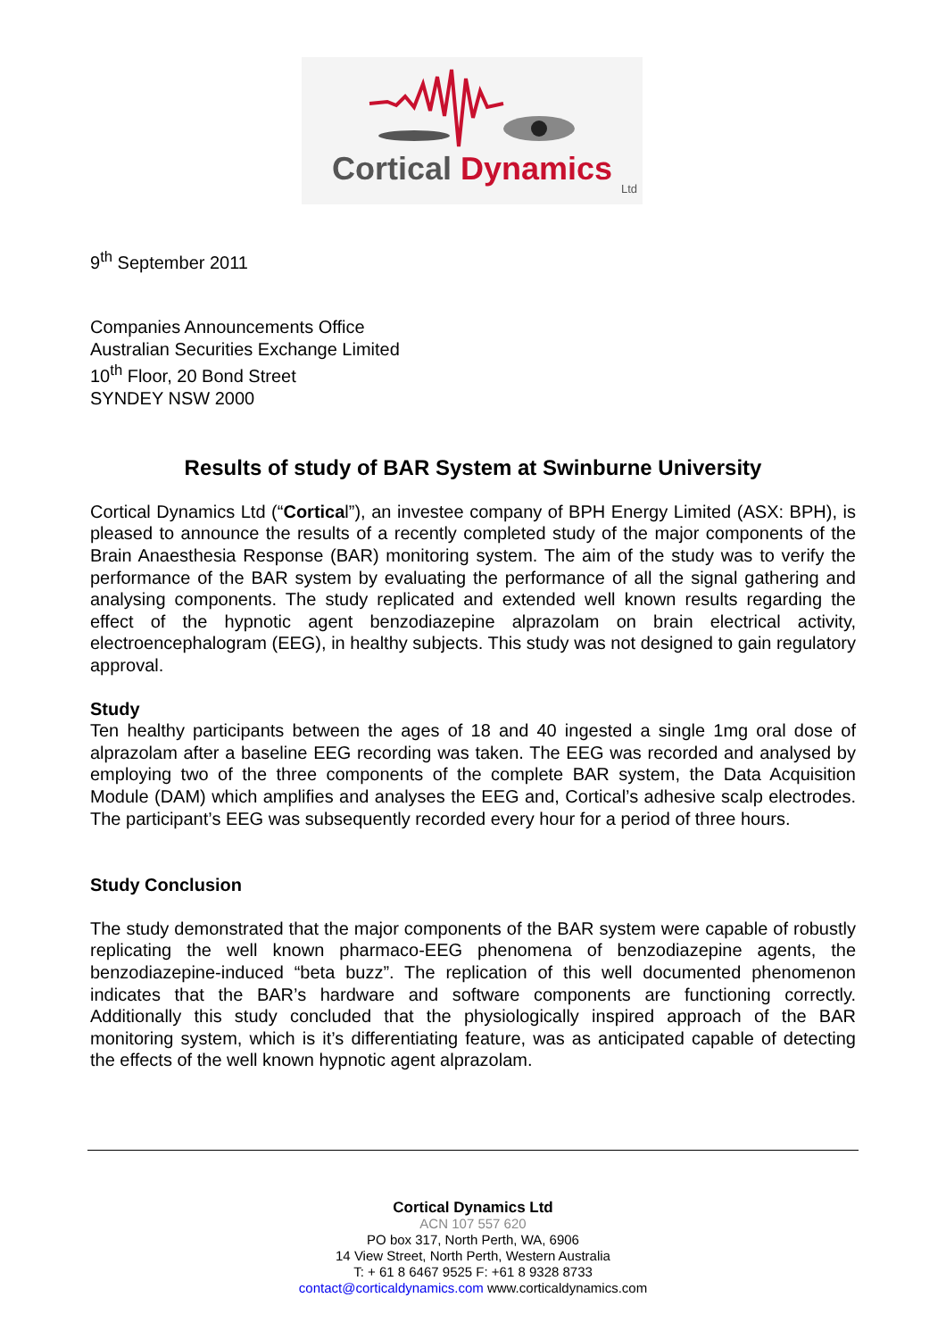Cortical Dynamics
Ltd
9<sup>th</sup> September 2011
Companies Announcements Office
Australian Securities Exchange Limited
10<sup>th</sup> Floor, 20 Bond Street
SYNDEY NSW 2000
Results of study of BAR System at Swinburne University
Cortical Dynamics Ltd (“Cortical”), an investee company of BPH Energy Limited (ASX: BPH), is pleased to announce the results of a recently completed study of the major components of the Brain Anaesthesia Response (BAR) monitoring system. The aim of the study was to verify the performance of the BAR system by evaluating the performance of all the signal gathering and analysing components. The study replicated and extended well known results regarding the effect of the hypnotic agent benzodiazepine alprazolam on brain electrical activity, electroencephalogram (EEG), in healthy subjects. This study was not designed to gain regulatory approval.
Study
Ten healthy participants between the ages of 18 and 40 ingested a single 1mg oral dose of alprazolam after a baseline EEG recording was taken. The EEG was recorded and analysed by employing two of the three components of the complete BAR system, the Data Acquisition Module (DAM) which amplifies and analyses the EEG and, Cortical’s adhesive scalp electrodes. The participant’s EEG was subsequently recorded every hour for a period of three hours.
Study Conclusion
The study demonstrated that the major components of the BAR system were capable of robustly replicating the well known pharmaco-EEG phenomena of benzodiazepine agents, the benzodiazepine-induced “beta buzz”. The replication of this well documented phenomenon indicates that the BAR’s hardware and software components are functioning correctly. Additionally this study concluded that the physiologically inspired approach of the BAR monitoring system, which is it’s differentiating feature, was as anticipated capable of detecting the effects of the well known hypnotic agent alprazolam.
Cortical Dynamics Ltd
ACN 107 557 620
PO box 317, North Perth, WA, 6906
14 View Street, North Perth, Western Australia
T: + 61 8 6467 9525 F: +61 8 9328 8733
contact@corticaldynamics.com www.corticaldynamics.com